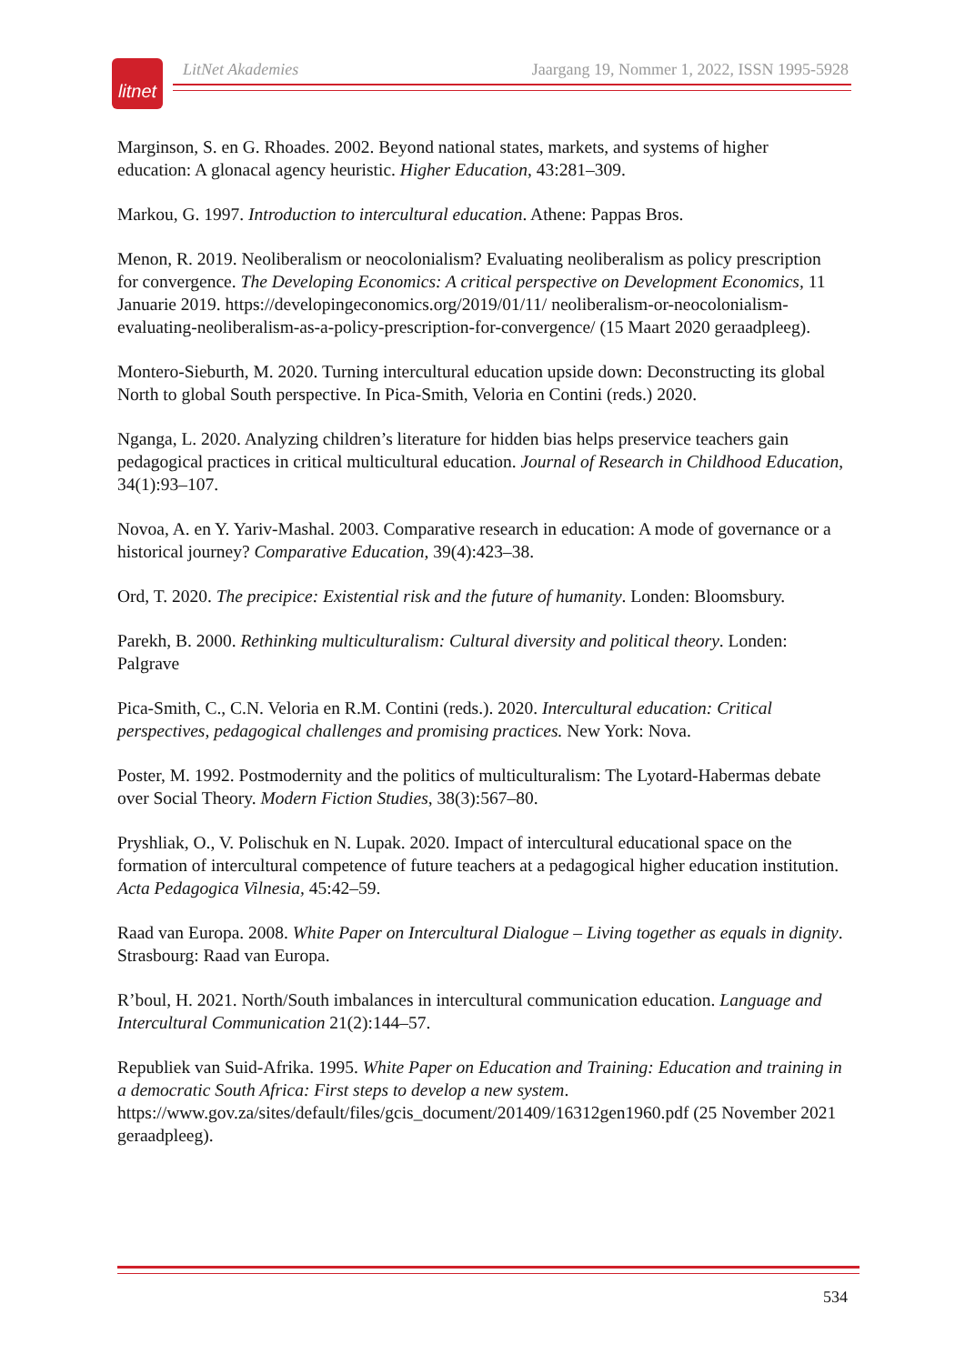litnet
LitNet Akademies Jaargang 19, Nommer 1, 2022, ISSN 1995-5928
Marginson, S. en G. Rhoades. 2002. Beyond national states, markets, and systems of higher education: A glonacal agency heuristic. Higher Education, 43:281–309.
Markou, G. 1997. Introduction to intercultural education. Athene: Pappas Bros.
Menon, R. 2019. Neoliberalism or neocolonialism? Evaluating neoliberalism as policy prescription for convergence. The Developing Economics: A critical perspective on Development Economics, 11 Januarie 2019. https://developingeconomics.org/2019/01/11/ neoliberalism-or-neocolonialism-evaluating-neoliberalism-as-a-policy-prescription-for-convergence/ (15 Maart 2020 geraadpleeg).
Montero-Sieburth, M. 2020. Turning intercultural education upside down: Deconstructing its global North to global South perspective. In Pica-Smith, Veloria en Contini (reds.) 2020.
Nganga, L. 2020. Analyzing children’s literature for hidden bias helps preservice teachers gain pedagogical practices in critical multicultural education. Journal of Research in Childhood Education, 34(1):93–107.
Novoa, A. en Y. Yariv-Mashal. 2003. Comparative research in education: A mode of governance or a historical journey? Comparative Education, 39(4):423–38.
Ord, T. 2020. The precipice: Existential risk and the future of humanity. Londen: Bloomsbury.
Parekh, B. 2000. Rethinking multiculturalism: Cultural diversity and political theory. Londen: Palgrave
Pica-Smith, C., C.N. Veloria en R.M. Contini (reds.). 2020. Intercultural education: Critical perspectives, pedagogical challenges and promising practices. New York: Nova.
Poster, M. 1992. Postmodernity and the politics of multiculturalism: The Lyotard-Habermas debate over Social Theory. Modern Fiction Studies, 38(3):567–80.
Pryshliak, O., V. Polischuk en N. Lupak. 2020. Impact of intercultural educational space on the formation of intercultural competence of future teachers at a pedagogical higher education institution. Acta Pedagogica Vilnesia, 45:42–59.
Raad van Europa. 2008. White Paper on Intercultural Dialogue – Living together as equals in dignity. Strasbourg: Raad van Europa.
R’boul, H. 2021. North/South imbalances in intercultural communication education. Language and Intercultural Communication 21(2):144–57.
Republiek van Suid-Afrika. 1995. White Paper on Education and Training: Education and training in a democratic South Africa: First steps to develop a new system. https://www.gov.za/sites/default/files/gcis_document/201409/16312gen1960.pdf (25 November 2021 geraadpleeg).
534